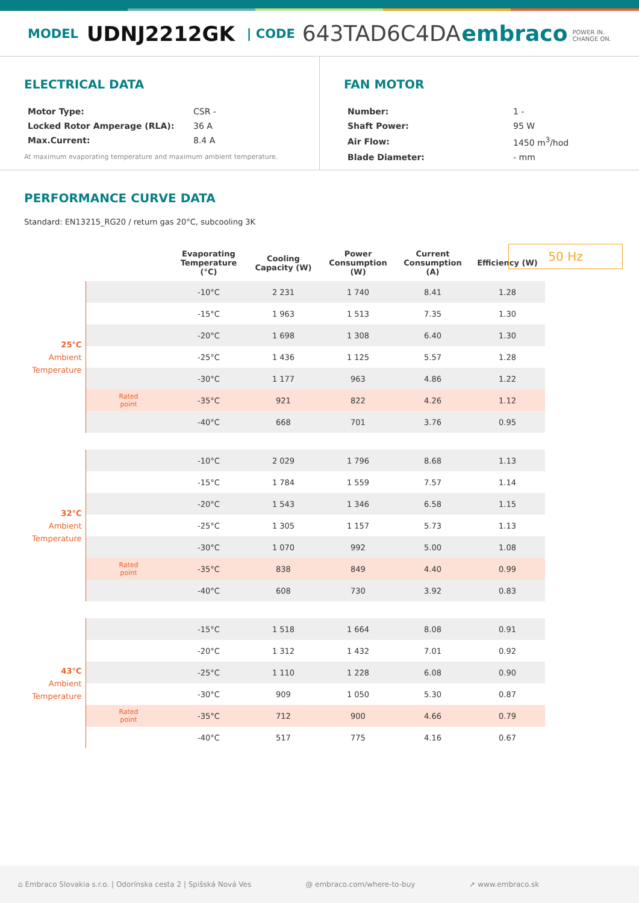MODEL UDNJ2212GK | CODE 643TAD6C4DA embraco POWER IN.
CHANGE ON.
ELECTRICAL DATA
| Motor Type: | CSR - |
| Locked Rotor Amperage (RLA): | 36 A |
| Max.Current: | 8.4 A |
At maximum evaporating temperature and maximum ambient temperature.
FAN MOTOR
| Number: | 1 - |
| Shaft Power: | 95 W |
| Air Flow: | 1450 m<sup>3</sup>/hod |
| Blade Diameter: | - mm |
PERFORMANCE CURVE DATA
Standard: EN13215_RG20 / return gas 20°C, subcooling 3K
50 Hz
| | | Evaporating Temperature (°C) | Cooling Capacity (W) | Power Consumption (W) | Current Consumption (A) | Efficiency (W) |
| --- | --- | --- | --- | --- | --- | --- |
| 25°C Ambient Temperature | | -10°C | 2 231 | 1 740 | 8.41 | 1.28 |
| | | -15°C | 1 963 | 1 513 | 7.35 | 1.30 |
| | | -20°C | 1 698 | 1 308 | 6.40 | 1.30 |
| | | -25°C | 1 436 | 1 125 | 5.57 | 1.28 |
| | | -30°C | 1 177 | 963 | 4.86 | 1.22 |
| | Rated point | -35°C | 921 | 822 | 4.26 | 1.12 |
| | | -40°C | 668 | 701 | 3.76 | 0.95 |
| 32°C Ambient Temperature | | -10°C | 2 029 | 1 796 | 8.68 | 1.13 |
| | | -15°C | 1 784 | 1 559 | 7.57 | 1.14 |
| | | -20°C | 1 543 | 1 346 | 6.58 | 1.15 |
| | | -25°C | 1 305 | 1 157 | 5.73 | 1.13 |
| | | -30°C | 1 070 | 992 | 5.00 | 1.08 |
| | Rated point | -35°C | 838 | 849 | 4.40 | 0.99 |
| | | -40°C | 608 | 730 | 3.92 | 0.83 |
| 43°C Ambient Temperature | | -15°C | 1 518 | 1 664 | 8.08 | 0.91 |
| | | -20°C | 1 312 | 1 432 | 7.01 | 0.92 |
| | | -25°C | 1 110 | 1 228 | 6.08 | 0.90 |
| | | -30°C | 909 | 1 050 | 5.30 | 0.87 |
| | Rated point | -35°C | 712 | 900 | 4.66 | 0.79 |
| | | -40°C | 517 | 775 | 4.16 | 0.67 |
⌂ Embraco Slovakia s.r.o. | Odorínska cesta 2 | Spišská Nová Ves @ embraco.com/where-to-buy ➚ www.embraco.sk